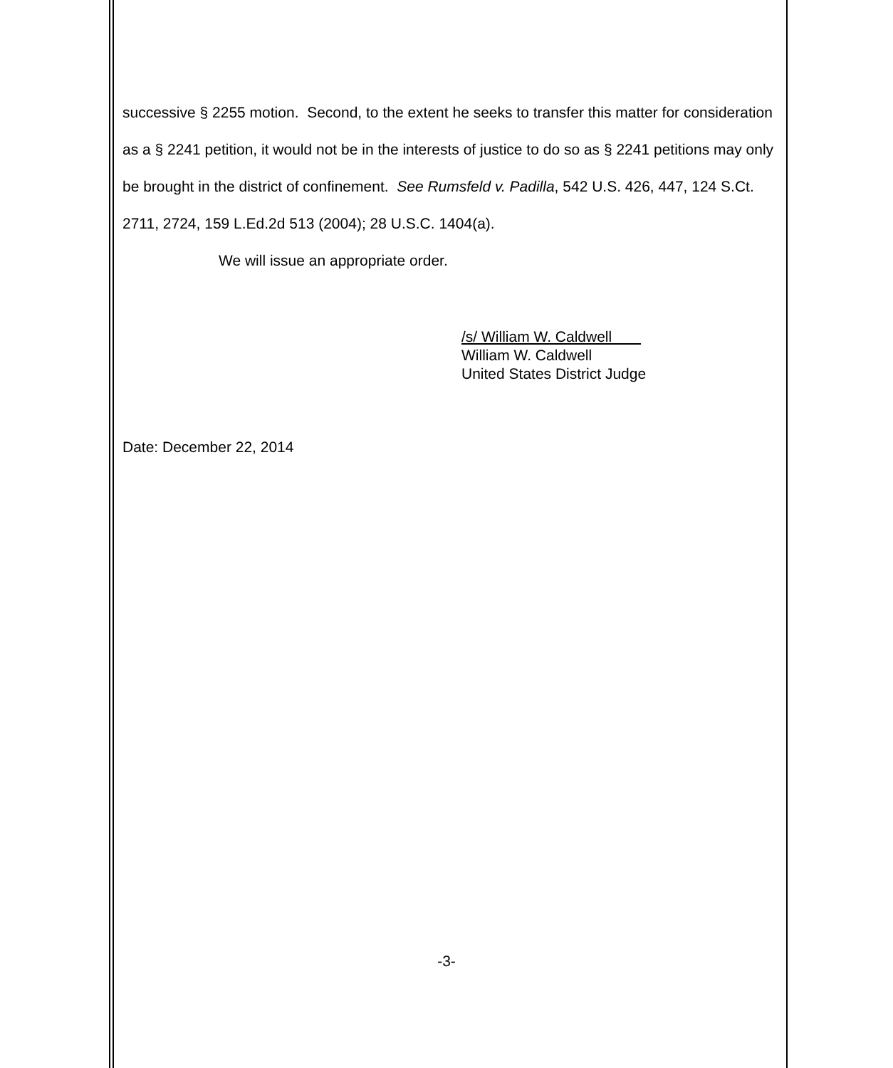successive § 2255 motion. Second, to the extent he seeks to transfer this matter for consideration as a § 2241 petition, it would not be in the interests of justice to do so as § 2241 petitions may only be brought in the district of confinement. See Rumsfeld v. Padilla, 542 U.S. 426, 447, 124 S.Ct. 2711, 2724, 159 L.Ed.2d 513 (2004); 28 U.S.C. 1404(a).
We will issue an appropriate order.
/s/ William W. Caldwell
William W. Caldwell
United States District Judge
Date: December 22, 2014
-3-